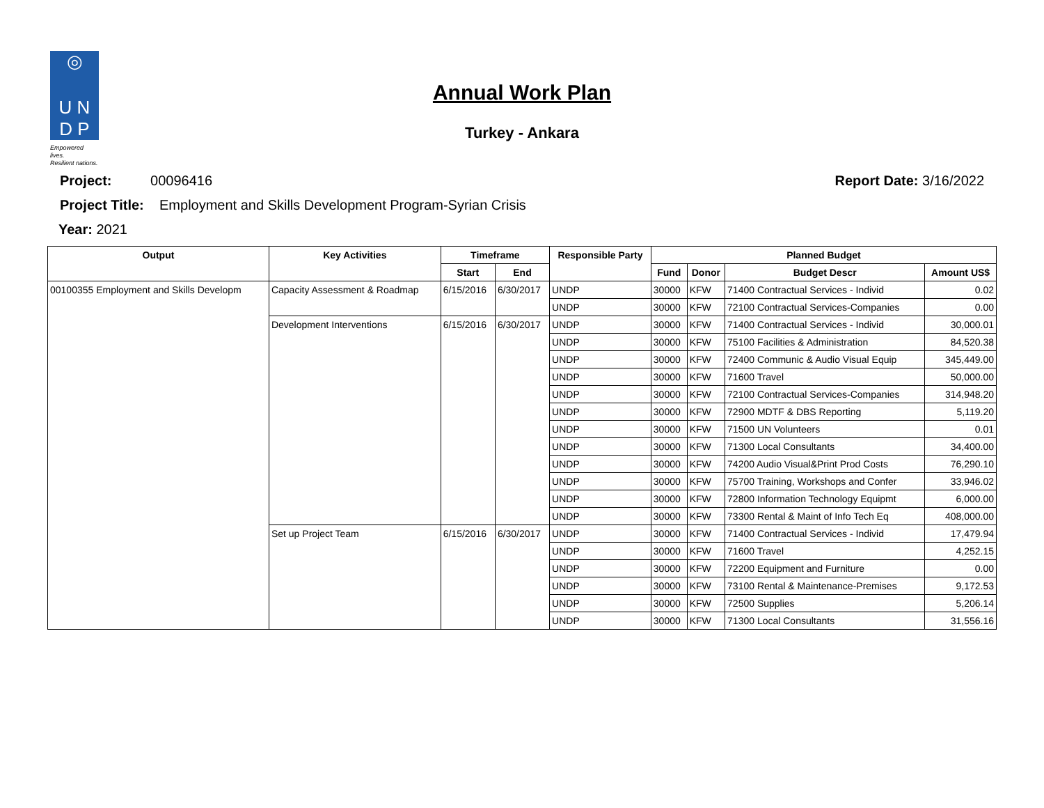◎
U N
D P
Empowered lives.
Resilient nations.
Annual Work Plan
Turkey - Ankara
Project: 00096416
Report Date: 3/16/2022
Project Title: Employment and Skills Development Program-Syrian Crisis
Year: 2021
| Output | Key Activities | Timeframe | | Responsible Party | Planned Budget | | | |
| --- | --- | --- | --- | --- | --- | --- | --- | --- |
| | | Start | End | | Fund | Donor | Budget Descr | Amount US$ |
| 00100355 Employment and Skills Developm | Capacity Assessment & Roadmap | 6/15/2016 | 6/30/2017 | UNDP | 30000 | KFW | 71400 Contractual Services - Individ | 0.02 |
| | | | | UNDP | 30000 | KFW | 72100 Contractual Services-Companies | 0.00 |
| | Development Interventions | 6/15/2016 | 6/30/2017 | UNDP | 30000 | KFW | 71400 Contractual Services - Individ | 30,000.01 |
| | | | | UNDP | 30000 | KFW | 75100 Facilities & Administration | 84,520.38 |
| | | | | UNDP | 30000 | KFW | 72400 Communic & Audio Visual Equip | 345,449.00 |
| | | | | UNDP | 30000 | KFW | 71600 Travel | 50,000.00 |
| | | | | UNDP | 30000 | KFW | 72100 Contractual Services-Companies | 314,948.20 |
| | | | | UNDP | 30000 | KFW | 72900 MDTF & DBS Reporting | 5,119.20 |
| | | | | UNDP | 30000 | KFW | 71500 UN Volunteers | 0.01 |
| | | | | UNDP | 30000 | KFW | 71300 Local Consultants | 34,400.00 |
| | | | | UNDP | 30000 | KFW | 74200 Audio Visual&Print Prod Costs | 76,290.10 |
| | | | | UNDP | 30000 | KFW | 75700 Training, Workshops and Confer | 33,946.02 |
| | | | | UNDP | 30000 | KFW | 72800 Information Technology Equipmt | 6,000.00 |
| | | | | UNDP | 30000 | KFW | 73300 Rental & Maint of Info Tech Eq | 408,000.00 |
| | Set up Project Team | 6/15/2016 | 6/30/2017 | UNDP | 30000 | KFW | 71400 Contractual Services - Individ | 17,479.94 |
| | | | | UNDP | 30000 | KFW | 71600 Travel | 4,252.15 |
| | | | | UNDP | 30000 | KFW | 72200 Equipment and Furniture | 0.00 |
| | | | | UNDP | 30000 | KFW | 73100 Rental & Maintenance-Premises | 9,172.53 |
| | | | | UNDP | 30000 | KFW | 72500 Supplies | 5,206.14 |
| | | | | UNDP | 30000 | KFW | 71300 Local Consultants | 31,556.16 |